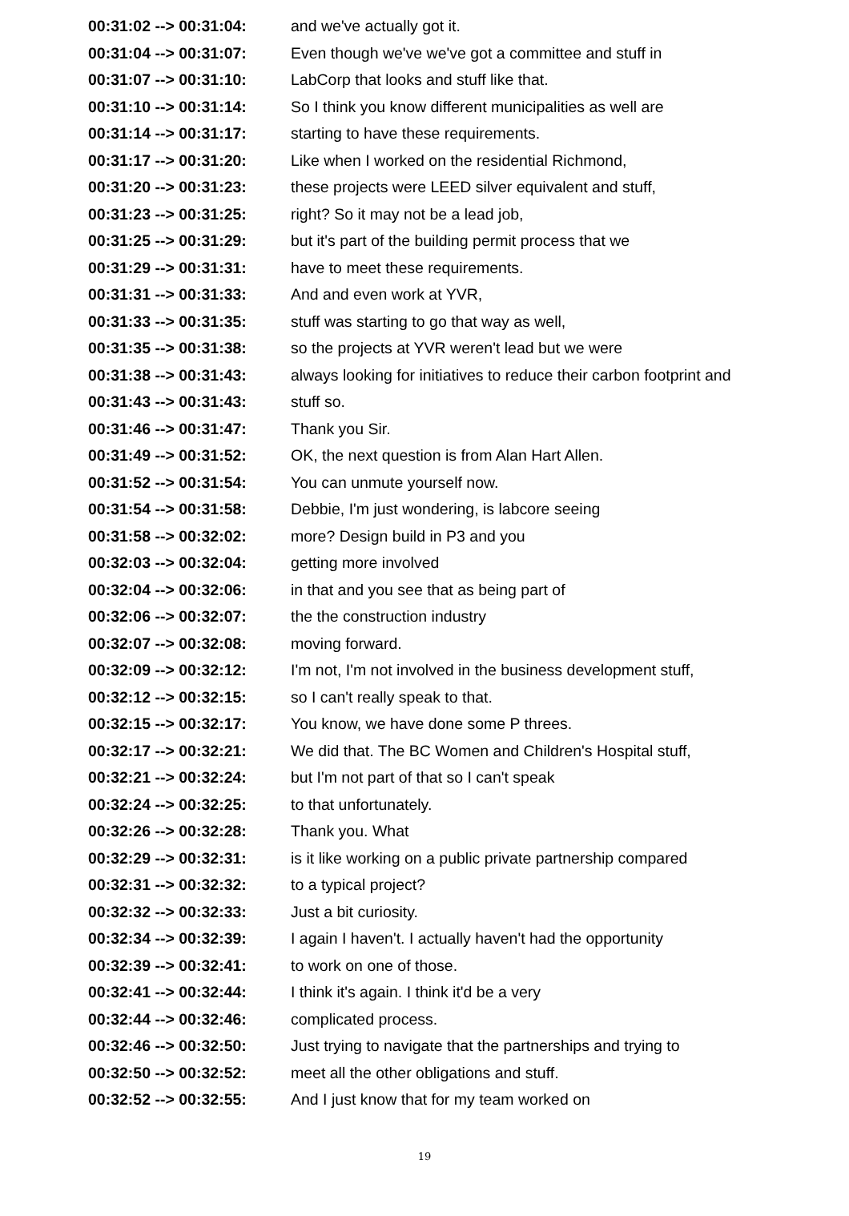| 00:31:02 --> 00:31:04: | and we've actually got it. |
| 00:31:04 --> 00:31:07: | Even though we've we've got a committee and stuff in |
| 00:31:07 --> 00:31:10: | LabCorp that looks and stuff like that. |
| 00:31:10 --> 00:31:14: | So I think you know different municipalities as well are |
| 00:31:14 --> 00:31:17: | starting to have these requirements. |
| 00:31:17 --> 00:31:20: | Like when I worked on the residential Richmond, |
| 00:31:20 --> 00:31:23: | these projects were LEED silver equivalent and stuff, |
| 00:31:23 --> 00:31:25: | right? So it may not be a lead job, |
| 00:31:25 --> 00:31:29: | but it's part of the building permit process that we |
| 00:31:29 --> 00:31:31: | have to meet these requirements. |
| 00:31:31 --> 00:31:33: | And and even work at YVR, |
| 00:31:33 --> 00:31:35: | stuff was starting to go that way as well, |
| 00:31:35 --> 00:31:38: | so the projects at YVR weren't lead but we were |
| 00:31:38 --> 00:31:43: | always looking for initiatives to reduce their carbon footprint and |
| 00:31:43 --> 00:31:43: | stuff so. |
| 00:31:46 --> 00:31:47: | Thank you Sir. |
| 00:31:49 --> 00:31:52: | OK, the next question is from Alan Hart Allen. |
| 00:31:52 --> 00:31:54: | You can unmute yourself now. |
| 00:31:54 --> 00:31:58: | Debbie, I'm just wondering, is labcore seeing |
| 00:31:58 --> 00:32:02: | more? Design build in P3 and you |
| 00:32:03 --> 00:32:04: | getting more involved |
| 00:32:04 --> 00:32:06: | in that and you see that as being part of |
| 00:32:06 --> 00:32:07: | the the construction industry |
| 00:32:07 --> 00:32:08: | moving forward. |
| 00:32:09 --> 00:32:12: | I'm not, I'm not involved in the business development stuff, |
| 00:32:12 --> 00:32:15: | so I can't really speak to that. |
| 00:32:15 --> 00:32:17: | You know, we have done some P threes. |
| 00:32:17 --> 00:32:21: | We did that. The BC Women and Children's Hospital stuff, |
| 00:32:21 --> 00:32:24: | but I'm not part of that so I can't speak |
| 00:32:24 --> 00:32:25: | to that unfortunately. |
| 00:32:26 --> 00:32:28: | Thank you. What |
| 00:32:29 --> 00:32:31: | is it like working on a public private partnership compared |
| 00:32:31 --> 00:32:32: | to a typical project? |
| 00:32:32 --> 00:32:33: | Just a bit curiosity. |
| 00:32:34 --> 00:32:39: | I again I haven't. I actually haven't had the opportunity |
| 00:32:39 --> 00:32:41: | to work on one of those. |
| 00:32:41 --> 00:32:44: | I think it's again. I think it'd be a very |
| 00:32:44 --> 00:32:46: | complicated process. |
| 00:32:46 --> 00:32:50: | Just trying to navigate that the partnerships and trying to |
| 00:32:50 --> 00:32:52: | meet all the other obligations and stuff. |
| 00:32:52 --> 00:32:55: | And I just know that for my team worked on |
19